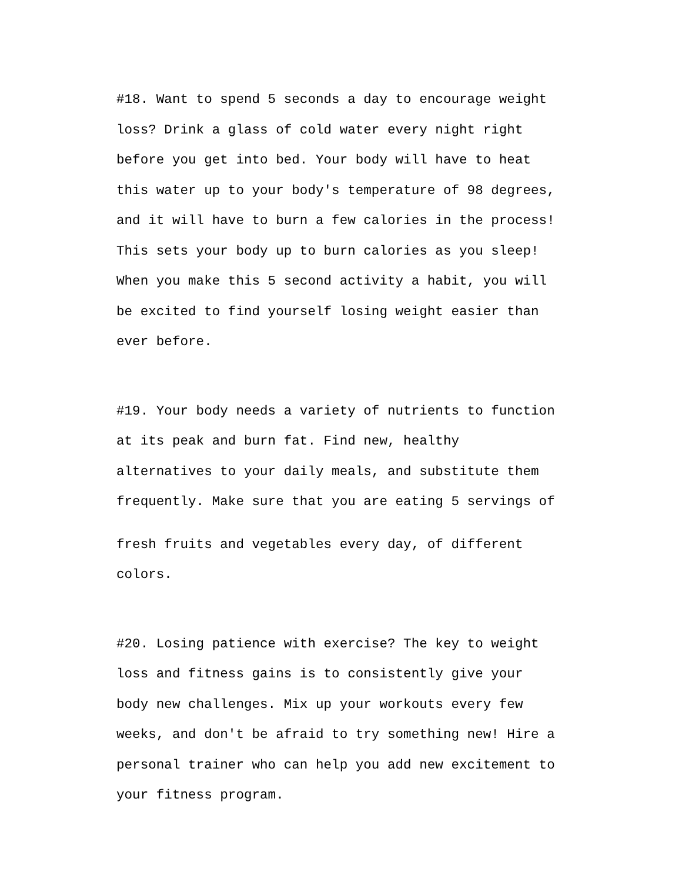#18. Want to spend 5 seconds a day to encourage weight
loss? Drink a glass of cold water every night right
before you get into bed. Your body will have to heat
this water up to your body's temperature of 98 degrees,
and it will have to burn a few calories in the process!
This sets your body up to burn calories as you sleep!
When you make this 5 second activity a habit, you will
be excited to find yourself losing weight easier than
ever before.
#19. Your body needs a variety of nutrients to function
at its peak and burn fat. Find new, healthy
alternatives to your daily meals, and substitute them
frequently. Make sure that you are eating 5 servings of
fresh fruits and vegetables every day, of different
colors.
#20. Losing patience with exercise? The key to weight
loss and fitness gains is to consistently give your
body new challenges. Mix up your workouts every few
weeks, and don't be afraid to try something new! Hire a
personal trainer who can help you add new excitement to
your fitness program.